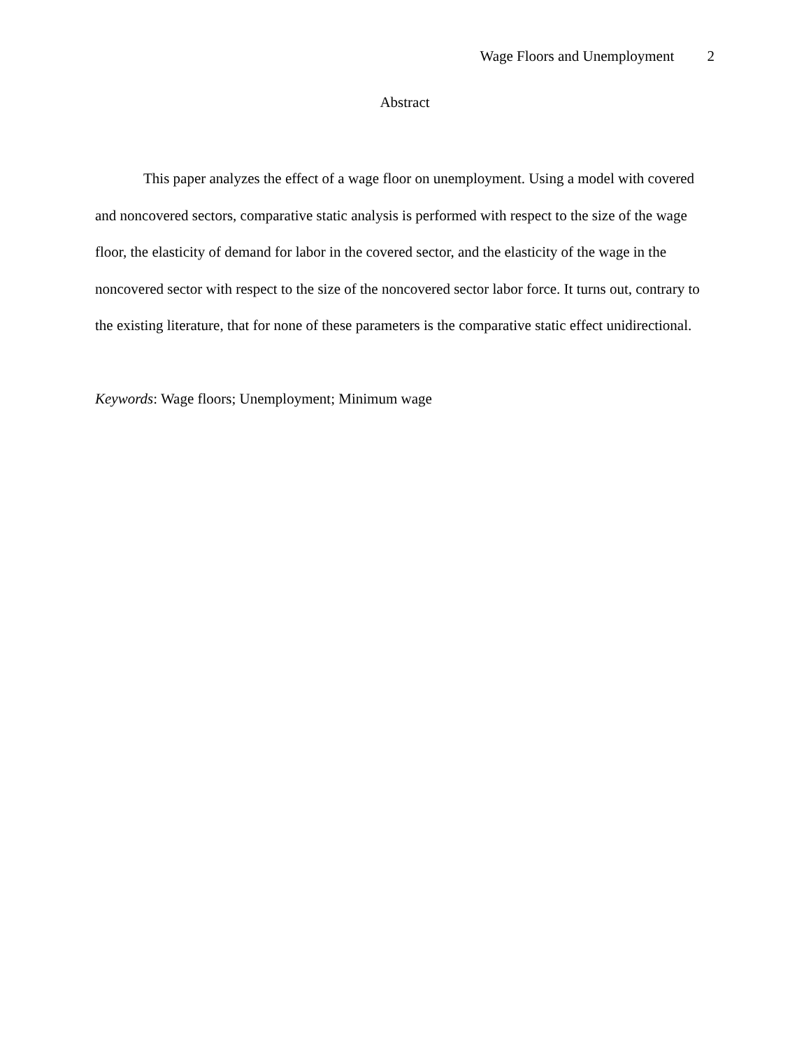Wage Floors and Unemployment 2
Abstract
This paper analyzes the effect of a wage floor on unemployment. Using a model with covered and noncovered sectors, comparative static analysis is performed with respect to the size of the wage floor, the elasticity of demand for labor in the covered sector, and the elasticity of the wage in the noncovered sector with respect to the size of the noncovered sector labor force. It turns out, contrary to the existing literature, that for none of these parameters is the comparative static effect unidirectional.
Keywords: Wage floors; Unemployment; Minimum wage